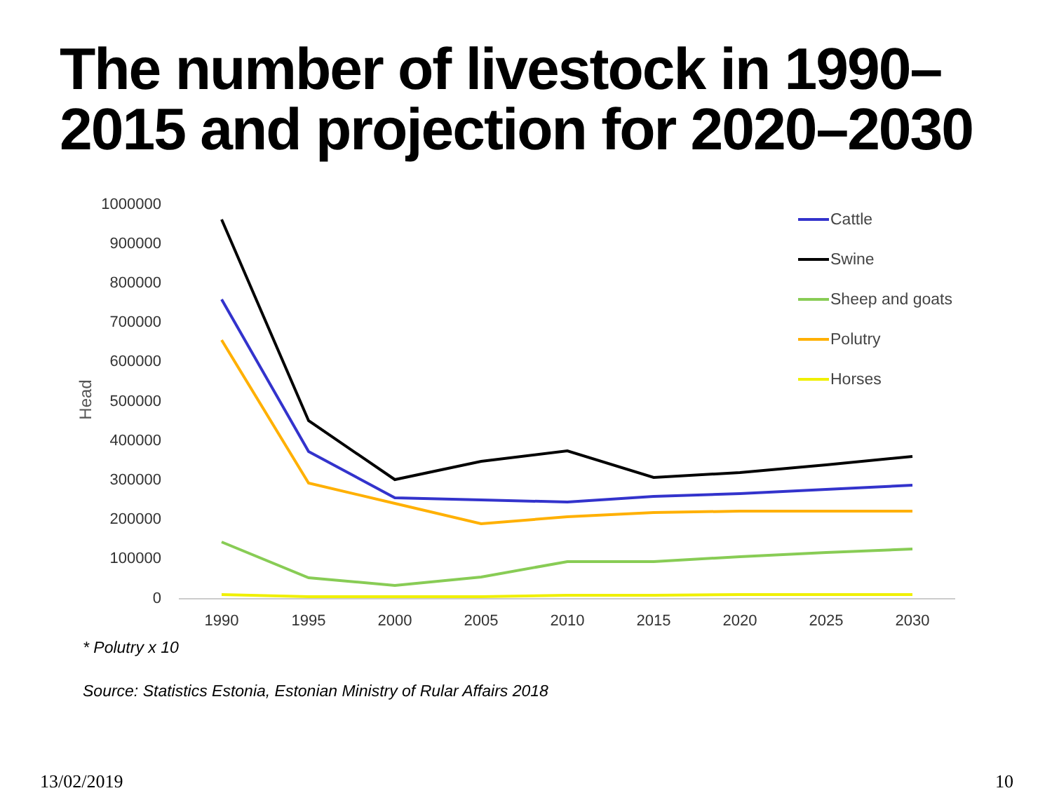The number of livestock in 1990–
2015 and projection for 2020–2030
1000000
900000
800000
700000
600000
500000
400000
300000
200000
100000
0
Head
1990
1995
2000
2005
2010
2015
2020
2025
2030
Cattle
Swine
Sheep and goats
Polutry
Horses
* Polutry x 10
Source: Statistics Estonia, Estonian Ministry of Rular Affairs 2018
13/02/2019 10